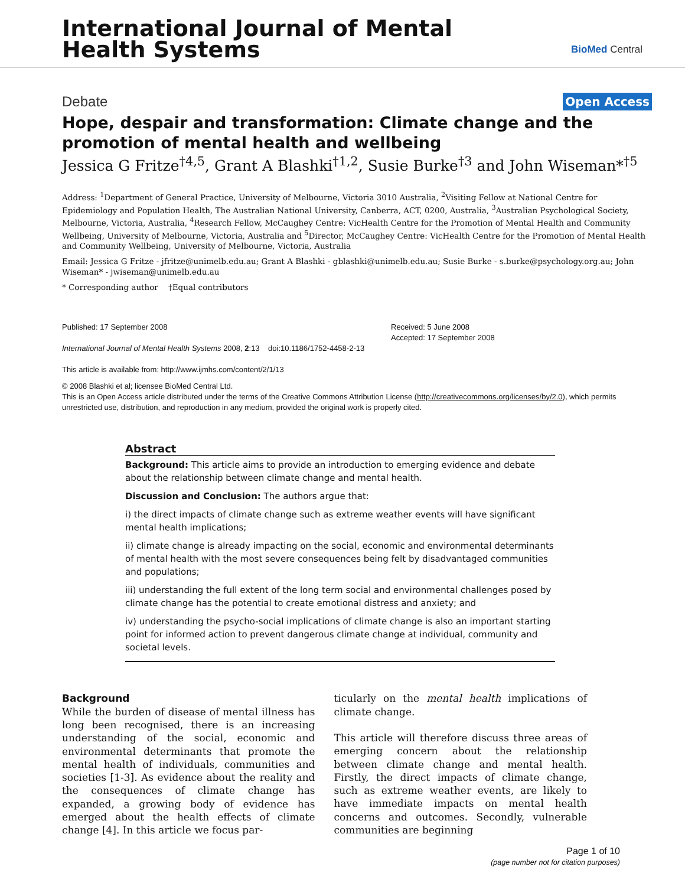International Journal of Mental
Health Systems
BioMed Central
Debate Open Access
Hope, despair and transformation: Climate change and the promotion of mental health and wellbeing
Jessica G Fritze<sup>†4,5</sup>, Grant A Blashki<sup>†1,2</sup>, Susie Burke<sup>†3</sup> and John Wiseman*<sup>†5</sup>
Address: <sup>1</sup>Department of General Practice, University of Melbourne, Victoria 3010 Australia, <sup>2</sup>Visiting Fellow at National Centre for Epidemiology and Population Health, The Australian National University, Canberra, ACT, 0200, Australia, <sup>3</sup>Australian Psychological Society, Melbourne, Victoria, Australia, <sup>4</sup>Research Fellow, McCaughey Centre: VicHealth Centre for the Promotion of Mental Health and Community Wellbeing, University of Melbourne, Victoria, Australia and <sup>5</sup>Director, McCaughey Centre: VicHealth Centre for the Promotion of Mental Health and Community Wellbeing, University of Melbourne, Victoria, Australia
Email: Jessica G Fritze - jfritze@unimelb.edu.au; Grant A Blashki - gblashki@unimelb.edu.au; Susie Burke - s.burke@psychology.org.au; John Wiseman* - jwiseman@unimelb.edu.au
* Corresponding author †Equal contributors
Published: 17 September 2008
International Journal of Mental Health Systems 2008, 2:13 doi:10.1186/1752-4458-2-13
This article is available from: http://www.ijmhs.com/content/2/1/13
Received: 5 June 2008
Accepted: 17 September 2008
© 2008 Blashki et al; licensee BioMed Central Ltd.
This is an Open Access article distributed under the terms of the Creative Commons Attribution License (http://creativecommons.org/licenses/by/2.0), which permits unrestricted use, distribution, and reproduction in any medium, provided the original work is properly cited.
Abstract
Background: This article aims to provide an introduction to emerging evidence and debate about the relationship between climate change and mental health.
Discussion and Conclusion: The authors argue that:
i) the direct impacts of climate change such as extreme weather events will have significant mental health implications;
ii) climate change is already impacting on the social, economic and environmental determinants of mental health with the most severe consequences being felt by disadvantaged communities and populations;
iii) understanding the full extent of the long term social and environmental challenges posed by climate change has the potential to create emotional distress and anxiety; and
iv) understanding the psycho-social implications of climate change is also an important starting point for informed action to prevent dangerous climate change at individual, community and societal levels.
Background
While the burden of disease of mental illness has long been recognised, there is an increasing understanding of the social, economic and environmental determinants that promote the mental health of individuals, communities and societies [1-3]. As evidence about the reality and the consequences of climate change has expanded, a growing body of evidence has emerged about the health effects of climate change [4]. In this article we focus par-
ticularly on the mental health implications of climate change.
This article will therefore discuss three areas of emerging concern about the relationship between climate change and mental health. Firstly, the direct impacts of climate change, such as extreme weather events, are likely to have immediate impacts on mental health concerns and outcomes. Secondly, vulnerable communities are beginning
Page 1 of 10
(page number not for citation purposes)